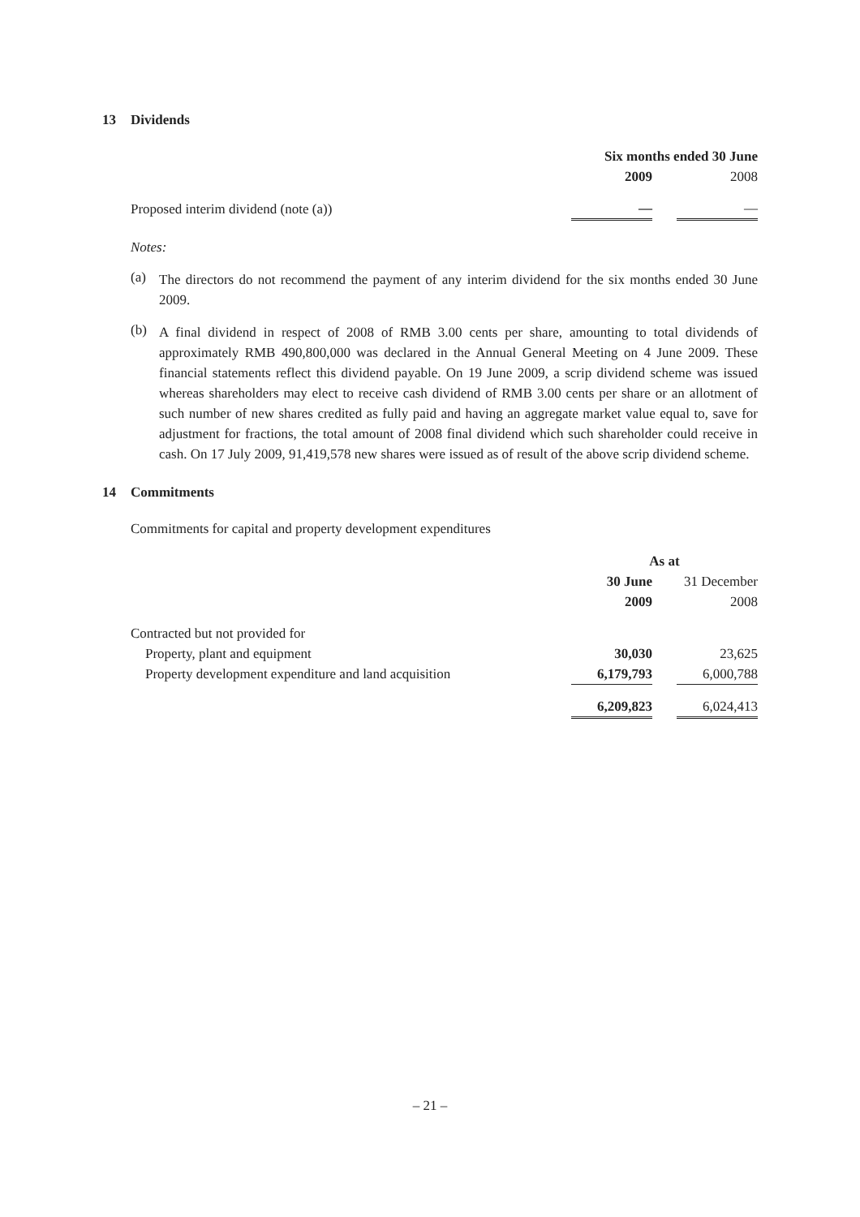13 Dividends
| | Six months ended 30 June | | |
| | 2009 | | 2008 |
| Proposed interim dividend (note (a)) | — | | — |
Notes:
(a)
The directors do not recommend the payment of any interim dividend for the six months ended 30 June 2009.
(b)
A final dividend in respect of 2008 of RMB 3.00 cents per share, amounting to total dividends of approximately RMB 490,800,000 was declared in the Annual General Meeting on 4 June 2009. These financial statements reflect this dividend payable. On 19 June 2009, a scrip dividend scheme was issued whereas shareholders may elect to receive cash dividend of RMB 3.00 cents per share or an allotment of such number of new shares credited as fully paid and having an aggregate market value equal to, save for adjustment for fractions, the total amount of 2008 final dividend which such shareholder could receive in cash. On 17 July 2009, 91,419,578 new shares were issued as of result of the above scrip dividend scheme.
14 Commitments
Commitments for capital and property development expenditures
| | As at | | |
| | 30 June | | 31 December |
| | 2009 | | 2008 |
| Contracted but not provided for | | | |
| Property, plant and equipment | 30,030 | | 23,625 |
| Property development expenditure and land acquisition | 6,179,793 | | 6,000,788 |
| | 6,209,823 | | 6,024,413 |
– 21 –